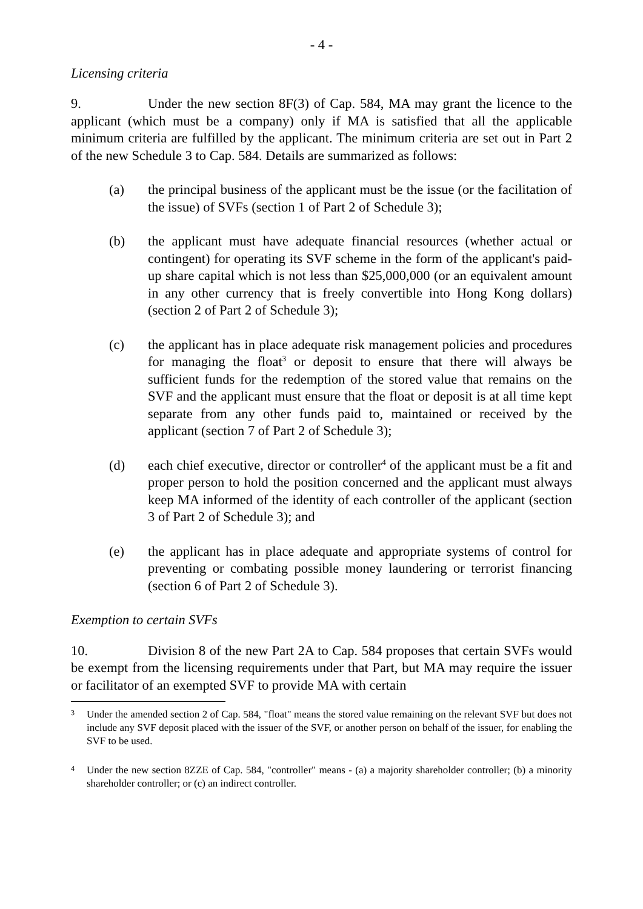- 4 -
Licensing criteria
9. Under the new section 8F(3) of Cap. 584, MA may grant the licence to the applicant (which must be a company) only if MA is satisfied that all the applicable minimum criteria are fulfilled by the applicant. The minimum criteria are set out in Part 2 of the new Schedule 3 to Cap. 584. Details are summarized as follows:
(a) the principal business of the applicant must be the issue (or the facilitation of the issue) of SVFs (section 1 of Part 2 of Schedule 3);
(b) the applicant must have adequate financial resources (whether actual or contingent) for operating its SVF scheme in the form of the applicant's paid-up share capital which is not less than $25,000,000 (or an equivalent amount in any other currency that is freely convertible into Hong Kong dollars) (section 2 of Part 2 of Schedule 3);
(c) the applicant has in place adequate risk management policies and procedures for managing the float<sup>3</sup> or deposit to ensure that there will always be sufficient funds for the redemption of the stored value that remains on the SVF and the applicant must ensure that the float or deposit is at all time kept separate from any other funds paid to, maintained or received by the applicant (section 7 of Part 2 of Schedule 3);
(d) each chief executive, director or controller<sup>4</sup> of the applicant must be a fit and proper person to hold the position concerned and the applicant must always keep MA informed of the identity of each controller of the applicant (section 3 of Part 2 of Schedule 3); and
(e) the applicant has in place adequate and appropriate systems of control for preventing or combating possible money laundering or terrorist financing (section 6 of Part 2 of Schedule 3).
Exemption to certain SVFs
10. Division 8 of the new Part 2A to Cap. 584 proposes that certain SVFs would be exempt from the licensing requirements under that Part, but MA may require the issuer or facilitator of an exempted SVF to provide MA with certain
3
Under the amended section 2 of Cap. 584, "float" means the stored value remaining on the relevant SVF but does not include any SVF deposit placed with the issuer of the SVF, or another person on behalf of the issuer, for enabling the SVF to be used.
4
Under the new section 8ZZE of Cap. 584, "controller" means - (a) a majority shareholder controller; (b) a minority shareholder controller; or (c) an indirect controller.